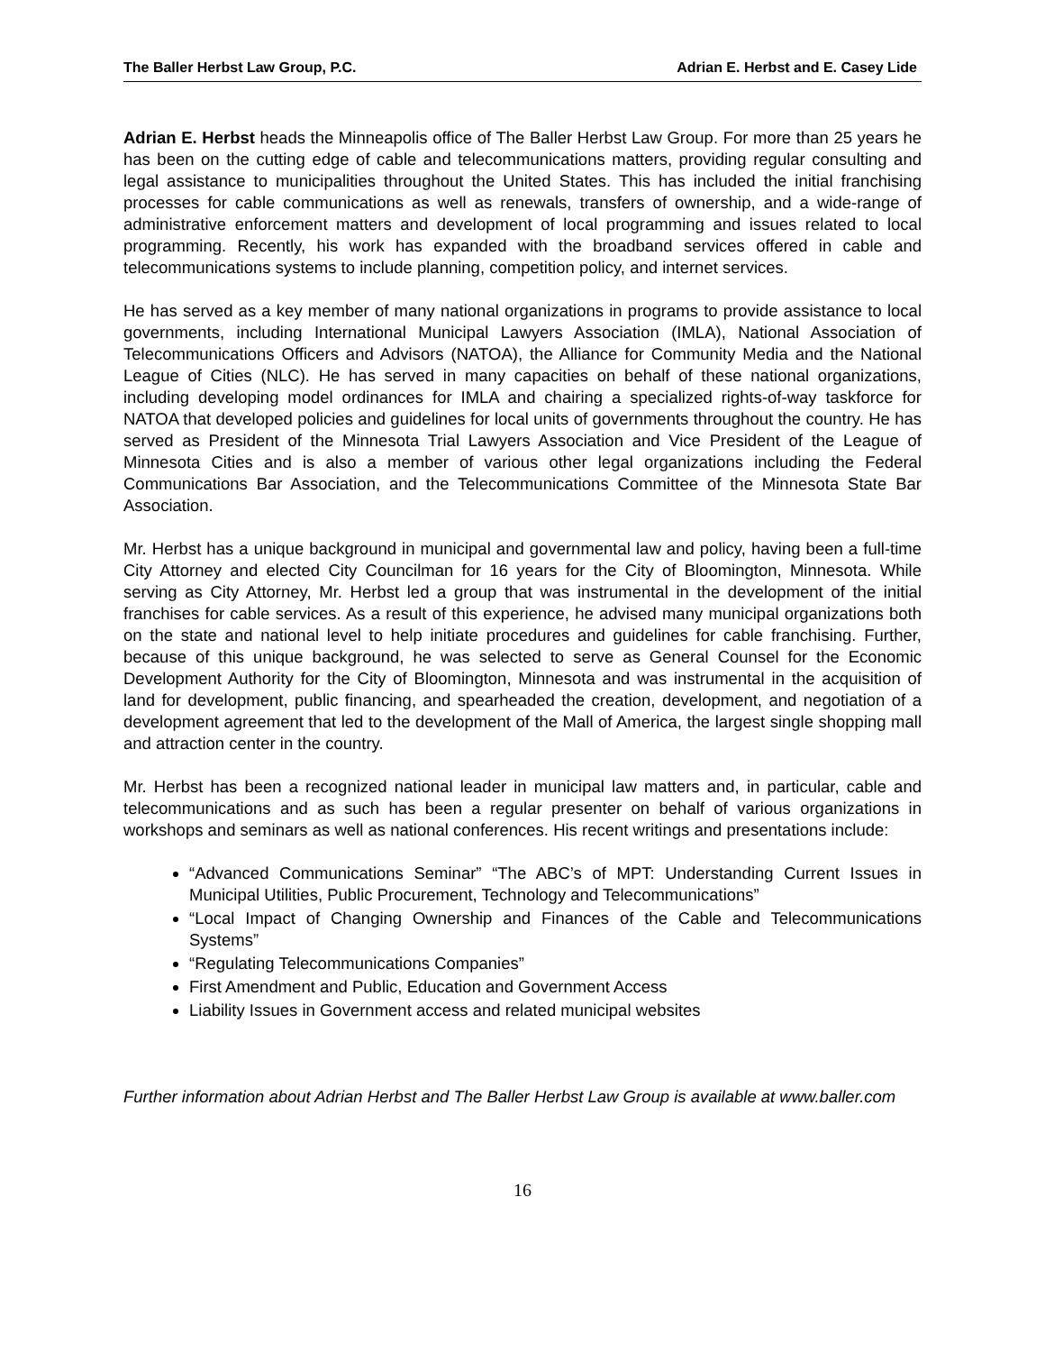The Baller Herbst Law Group, P.C. Adrian E. Herbst and E. Casey Lide
Adrian E. Herbst heads the Minneapolis office of The Baller Herbst Law Group. For more than 25 years he has been on the cutting edge of cable and telecommunications matters, providing regular consulting and legal assistance to municipalities throughout the United States. This has included the initial franchising processes for cable communications as well as renewals, transfers of ownership, and a wide-range of administrative enforcement matters and development of local programming and issues related to local programming. Recently, his work has expanded with the broadband services offered in cable and telecommunications systems to include planning, competition policy, and internet services.
He has served as a key member of many national organizations in programs to provide assistance to local governments, including International Municipal Lawyers Association (IMLA), National Association of Telecommunications Officers and Advisors (NATOA), the Alliance for Community Media and the National League of Cities (NLC). He has served in many capacities on behalf of these national organizations, including developing model ordinances for IMLA and chairing a specialized rights-of-way taskforce for NATOA that developed policies and guidelines for local units of governments throughout the country. He has served as President of the Minnesota Trial Lawyers Association and Vice President of the League of Minnesota Cities and is also a member of various other legal organizations including the Federal Communications Bar Association, and the Telecommunications Committee of the Minnesota State Bar Association.
Mr. Herbst has a unique background in municipal and governmental law and policy, having been a full-time City Attorney and elected City Councilman for 16 years for the City of Bloomington, Minnesota. While serving as City Attorney, Mr. Herbst led a group that was instrumental in the development of the initial franchises for cable services. As a result of this experience, he advised many municipal organizations both on the state and national level to help initiate procedures and guidelines for cable franchising. Further, because of this unique background, he was selected to serve as General Counsel for the Economic Development Authority for the City of Bloomington, Minnesota and was instrumental in the acquisition of land for development, public financing, and spearheaded the creation, development, and negotiation of a development agreement that led to the development of the Mall of America, the largest single shopping mall and attraction center in the country.
Mr. Herbst has been a recognized national leader in municipal law matters and, in particular, cable and telecommunications and as such has been a regular presenter on behalf of various organizations in workshops and seminars as well as national conferences. His recent writings and presentations include:
“Advanced Communications Seminar” “The ABC’s of MPT: Understanding Current Issues in Municipal Utilities, Public Procurement, Technology and Telecommunications”
“Local Impact of Changing Ownership and Finances of the Cable and Telecommunications Systems”
“Regulating Telecommunications Companies”
First Amendment and Public, Education and Government Access
Liability Issues in Government access and related municipal websites
Further information about Adrian Herbst and The Baller Herbst Law Group is available at www.baller.com
16